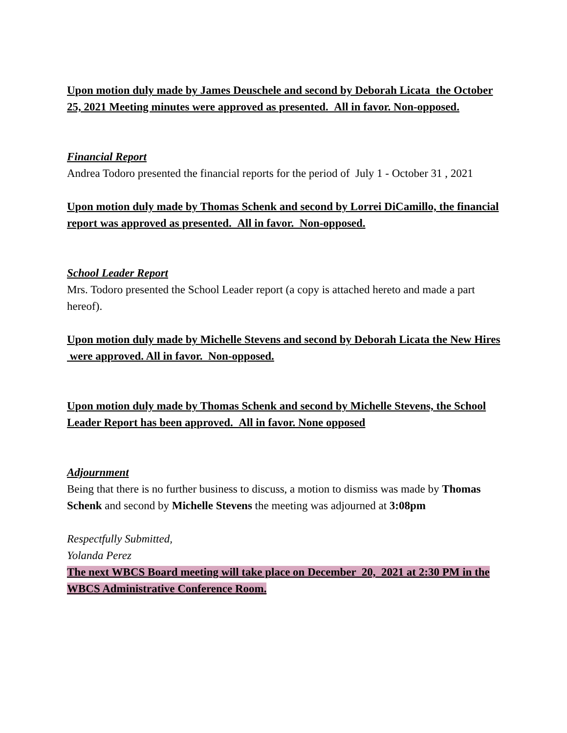Upon motion duly made by James Deuschele and second by Deborah Licata the October 25, 2021 Meeting minutes were approved as presented. All in favor. Non-opposed.
Financial Report
Andrea Todoro presented the financial reports for the period of July 1 - October 31 , 2021
Upon motion duly made by Thomas Schenk and second by Lorrei DiCamillo, the financial report was approved as presented. All in favor. Non-opposed.
School Leader Report
Mrs. Todoro presented the School Leader report (a copy is attached hereto and made a part hereof).
Upon motion duly made by Michelle Stevens and second by Deborah Licata the New Hires were approved. All in favor. Non-opposed.
Upon motion duly made by Thomas Schenk and second by Michelle Stevens, the School Leader Report has been approved. All in favor. None opposed
Adjournment
Being that there is no further business to discuss, a motion to dismiss was made by Thomas Schenk and second by Michelle Stevens the meeting was adjourned at 3:08pm
Respectfully Submitted,
Yolanda Perez
The next WBCS Board meeting will take place on December 20, 2021 at 2:30 PM in the WBCS Administrative Conference Room.